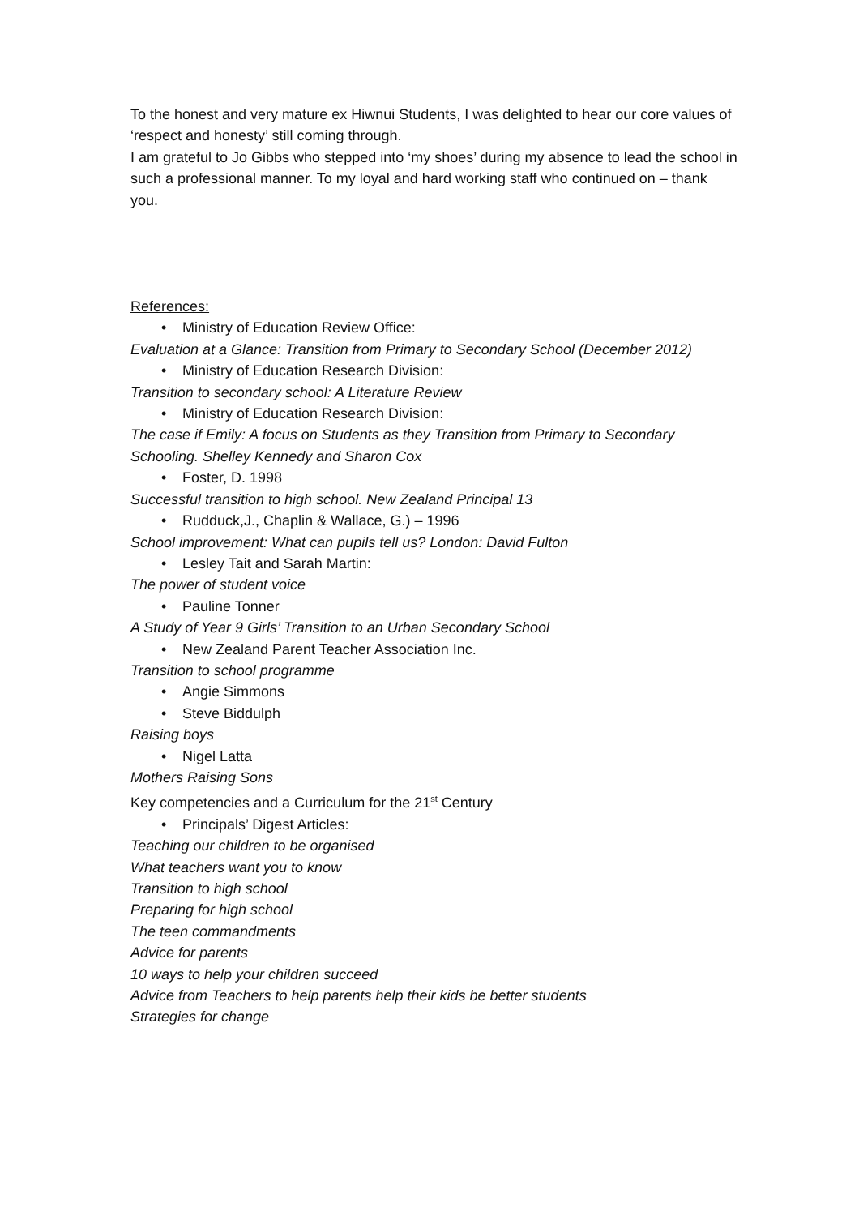To the honest and very mature ex Hiwnui Students, I was delighted to hear our core values of ‘respect and honesty’ still coming through.
I am grateful to Jo Gibbs who stepped into ‘my shoes’ during my absence to lead the school in such a professional manner. To my loyal and hard working staff who continued on – thank you.
References:
• Ministry of Education Review Office:
Evaluation at a Glance: Transition from Primary to Secondary School (December 2012)
• Ministry of Education Research Division:
Transition to secondary school: A Literature Review
• Ministry of Education Research Division:
The case if Emily: A focus on Students as they Transition from Primary to Secondary Schooling. Shelley Kennedy and Sharon Cox
• Foster, D. 1998
Successful transition to high school. New Zealand Principal 13
• Rudduck,J., Chaplin & Wallace, G.) – 1996
School improvement: What can pupils tell us? London: David Fulton
• Lesley Tait and Sarah Martin:
The power of student voice
• Pauline Tonner
A Study of Year 9 Girls’ Transition to an Urban Secondary School
• New Zealand Parent Teacher Association Inc.
Transition to school programme
• Angie Simmons
• Steve Biddulph
Raising boys
• Nigel Latta
Mothers Raising Sons
Key competencies and a Curriculum for the 21<sup>st</sup> Century
• Principals’ Digest Articles:
Teaching our children to be organised
What teachers want you to know
Transition to high school
Preparing for high school
The teen commandments
Advice for parents
10 ways to help your children succeed
Advice from Teachers to help parents help their kids be better students
Strategies for change